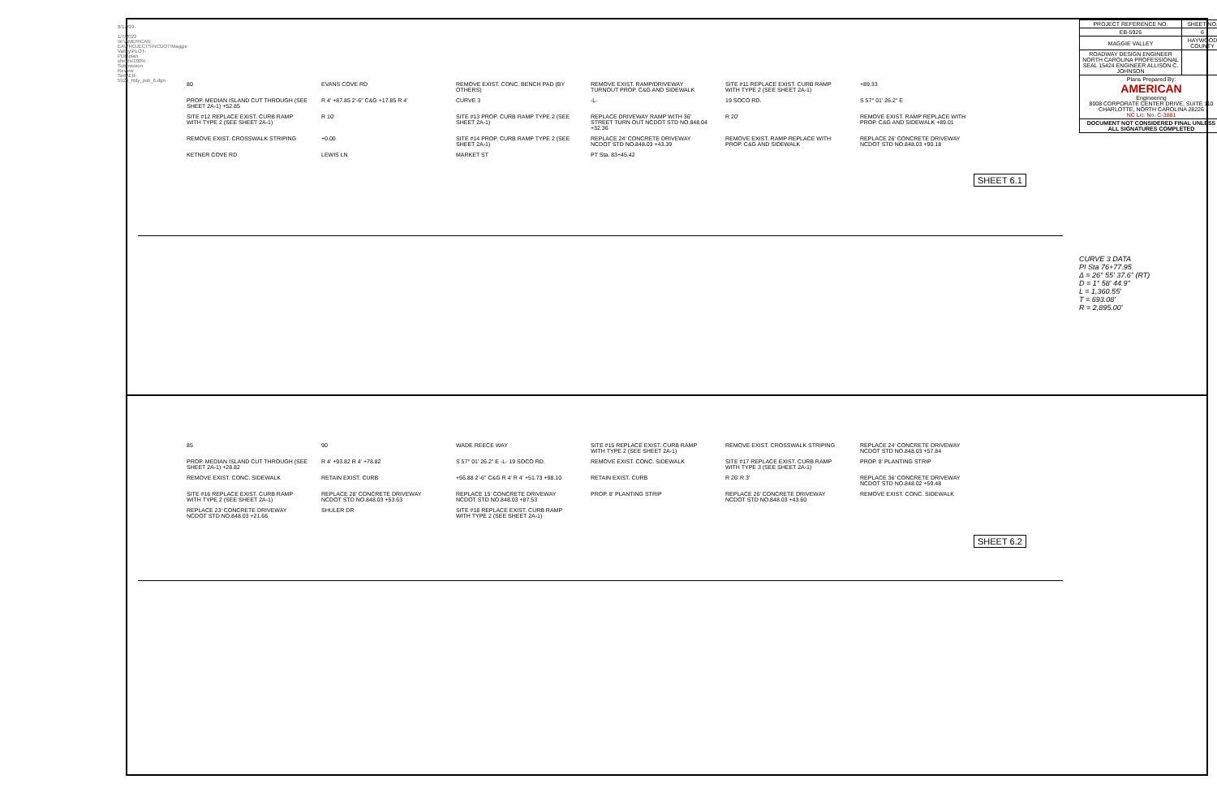8/17/99
1/7/2022 W:\AMERICAN EA\PROJECTS\NCDOT\Maggie Valley\PLOT-PDF\plan sheets\100% Submission Review Sets\EB-5926_Rdy_psh_6.dgn
80
EVANS COVE RD
REMOVE EXIST. CONC. BENCH PAD (BY OTHERS)
REMOVE EXIST. RAMP/DRIVEWAY TURNOUT PROP. C&G AND SIDEWALK
SITE #11 REPLACE EXIST. CURB RAMP WITH TYPE 2 (SEE SHEET 2A-1)
+89.33
PROP. MEDIAN ISLAND CUT THROUGH (SEE SHEET 2A-1) +52.85
R 4' +87.85 2'-6" C&G +17.85 R 4'
CURVE 3
-L-
19 SOCO RD.
S 57° 01' 26.2" E
SITE #12 REPLACE EXIST. CURB RAMP WITH TYPE 2 (SEE SHEET 2A-1)
R 10'
SITE #13 PROP. CURB RAMP TYPE 2 (SEE SHEET 2A-1)
REPLACE DRIVEWAY RAMP WITH 36' STREET TURN OUT NCDOT STD NO.848.04 +32.36
R 20'
REMOVE EXIST. RAMP REPLACE WITH PROP. C&G AND SIDEWALK +89.01
REMOVE EXIST. CROSSWALK STRIPING
+0.00
SITE #14 PROP. CURB RAMP TYPE 2 (SEE SHEET 2A-1)
REPLACE 24' CONCRETE DRIVEWAY NCDOT STD NO.848.03 +43.39
REMOVE EXIST. RAMP REPLACE WITH PROP. C&G AND SIDEWALK
REPLACE 26' CONCRETE DRIVEWAY NCDOT STD NO.848.03 +90.18
KETNER COVE RD
LEWIS LN
MARKET ST
PT Sta. 83+45.42
SHEET 6.1
85
90
WADE REECE WAY
SITE #15 REPLACE EXIST. CURB RAMP WITH TYPE 2 (SEE SHEET 2A-1)
REMOVE EXIST. CROSSWALK STRIPING
REPLACE 24' CONCRETE DRIVEWAY NCDOT STD NO.848.03 +57.84
PROP. MEDIAN ISLAND CUT THROUGH (SEE SHEET 2A-1) +28.82
R 4' +93.82 R 4' +78.82
S 57° 01' 26.2" E -L- 19 SOCO RD.
REMOVE EXIST. CONC. SIDEWALK
SITE #17 REPLACE EXIST. CURB RAMP WITH TYPE 3 (SEE SHEET 2A-1)
PROP. 8' PLANTING STRIP
REMOVE EXIST. CONC. SIDEWALK
RETAIN EXIST. CURB
+56.88 2'-6" C&G R 4' R 4' +51.73 +98.10
RETAIN EXIST. CURB
R 26' R 3'
REPLACE 36' CONCRETE DRIVEWAY NCDOT STD NO.848.02 +59.48
SITE #16 REPLACE EXIST. CURB RAMP WITH TYPE 2 (SEE SHEET 2A-1)
REPLACE 28' CONCRETE DRIVEWAY NCDOT STD NO.848.03 +53.63
REPLACE 15' CONCRETE DRIVEWAY NCDOT STD NO.848.03 +87.53
PROP. 8' PLANTING STRIP
REPLACE 26' CONCRETE DRIVEWAY NCDOT STD NO.848.03 +43.60
REMOVE EXIST. CONC. SIDEWALK
REPLACE 23' CONCRETE DRIVEWAY NCDOT STD NO.848.03 +21.66
SHULER DR
SITE #18 REPLACE EXIST. CURB RAMP WITH TYPE 2 (SEE SHEET 2A-1)
SHEET 6.2
| PROJECT REFERENCE NO. | SHEET NO. |
| --- | --- |
| EB-5926 | 6 |
| MAGGIE VALLEY | HAYWOOD COUNTY |
| ROADWAY DESIGN ENGINEER NORTH CAROLINA PROFESSIONAL SEAL 15424 ENGINEER ALLISON C. JOHNSON | |
| Plans Prepared By: AMERICAN Engineering 8008 CORPORATE CENTER DRIVE, SUITE 110 CHARLOTTE, NORTH CAROLINA 28226 NC Lic. No. C-3881 | |
| DOCUMENT NOT CONSIDERED FINAL UNLESS ALL SIGNATURES COMPLETED | |
CURVE 3 DATA
PI Sta 76+77.95
Δ = 26° 55' 37.6" (RT)
D = 1° 58' 44.9"
L = 1,360.55'
T = 693.08'
R = 2,895.00'